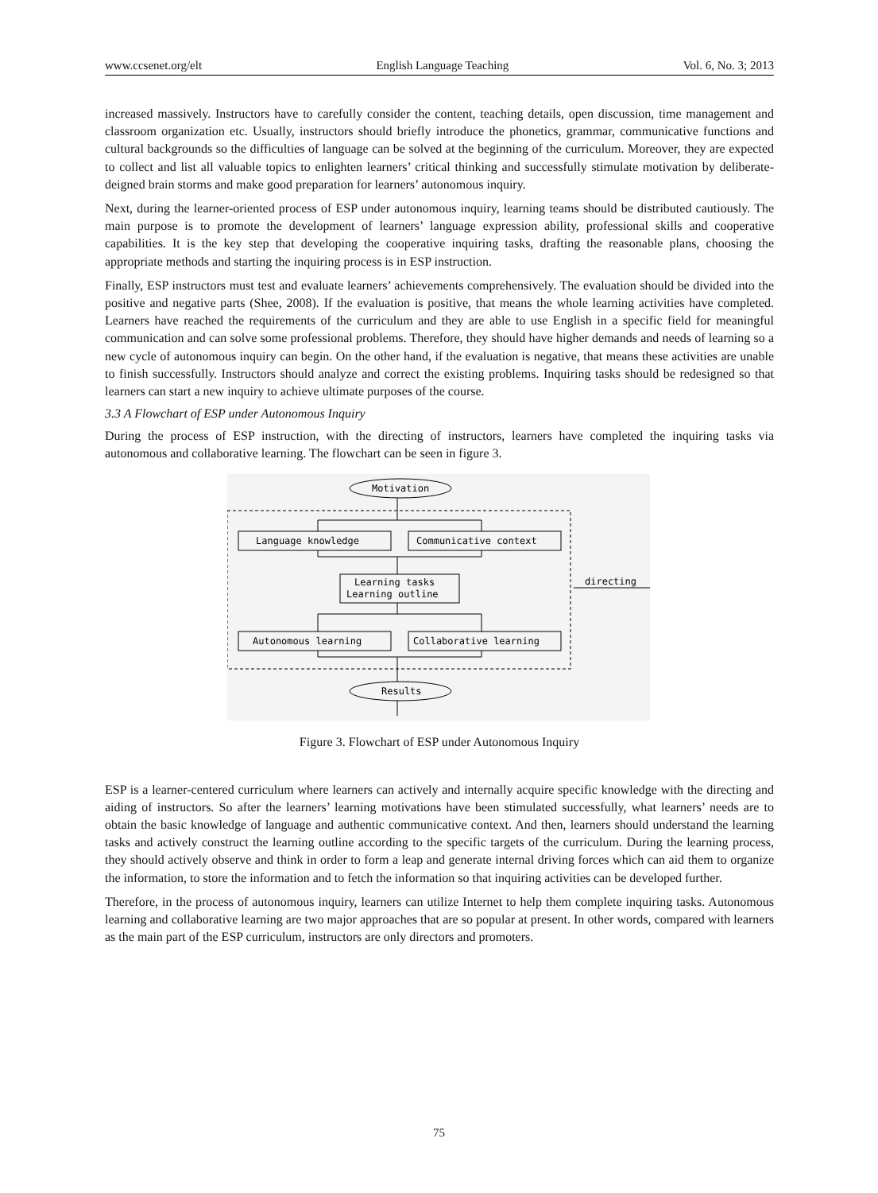www.ccsenet.org/elt English Language Teaching Vol. 6, No. 3; 2013
increased massively. Instructors have to carefully consider the content, teaching details, open discussion, time management and classroom organization etc. Usually, instructors should briefly introduce the phonetics, grammar, communicative functions and cultural backgrounds so the difficulties of language can be solved at the beginning of the curriculum. Moreover, they are expected to collect and list all valuable topics to enlighten learners’ critical thinking and successfully stimulate motivation by deliberate-deigned brain storms and make good preparation for learners’ autonomous inquiry.
Next, during the learner-oriented process of ESP under autonomous inquiry, learning teams should be distributed cautiously. The main purpose is to promote the development of learners’ language expression ability, professional skills and cooperative capabilities. It is the key step that developing the cooperative inquiring tasks, drafting the reasonable plans, choosing the appropriate methods and starting the inquiring process is in ESP instruction.
Finally, ESP instructors must test and evaluate learners’ achievements comprehensively. The evaluation should be divided into the positive and negative parts (Shee, 2008). If the evaluation is positive, that means the whole learning activities have completed. Learners have reached the requirements of the curriculum and they are able to use English in a specific field for meaningful communication and can solve some professional problems. Therefore, they should have higher demands and needs of learning so a new cycle of autonomous inquiry can begin. On the other hand, if the evaluation is negative, that means these activities are unable to finish successfully. Instructors should analyze and correct the existing problems. Inquiring tasks should be redesigned so that learners can start a new inquiry to achieve ultimate purposes of the course.
3.3 A Flowchart of ESP under Autonomous Inquiry
During the process of ESP instruction, with the directing of instructors, learners have completed the inquiring tasks via autonomous and collaborative learning. The flowchart can be seen in figure 3.
Motivation
Language knowledge
Communicative context
Learning tasks
Learning outline
directing
Autonomous learning
Collaborative learning
Results
Figure 3. Flowchart of ESP under Autonomous Inquiry
ESP is a learner-centered curriculum where learners can actively and internally acquire specific knowledge with the directing and aiding of instructors. So after the learners’ learning motivations have been stimulated successfully, what learners’ needs are to obtain the basic knowledge of language and authentic communicative context. And then, learners should understand the learning tasks and actively construct the learning outline according to the specific targets of the curriculum. During the learning process, they should actively observe and think in order to form a leap and generate internal driving forces which can aid them to organize the information, to store the information and to fetch the information so that inquiring activities can be developed further.
Therefore, in the process of autonomous inquiry, learners can utilize Internet to help them complete inquiring tasks. Autonomous learning and collaborative learning are two major approaches that are so popular at present. In other words, compared with learners as the main part of the ESP curriculum, instructors are only directors and promoters.
75